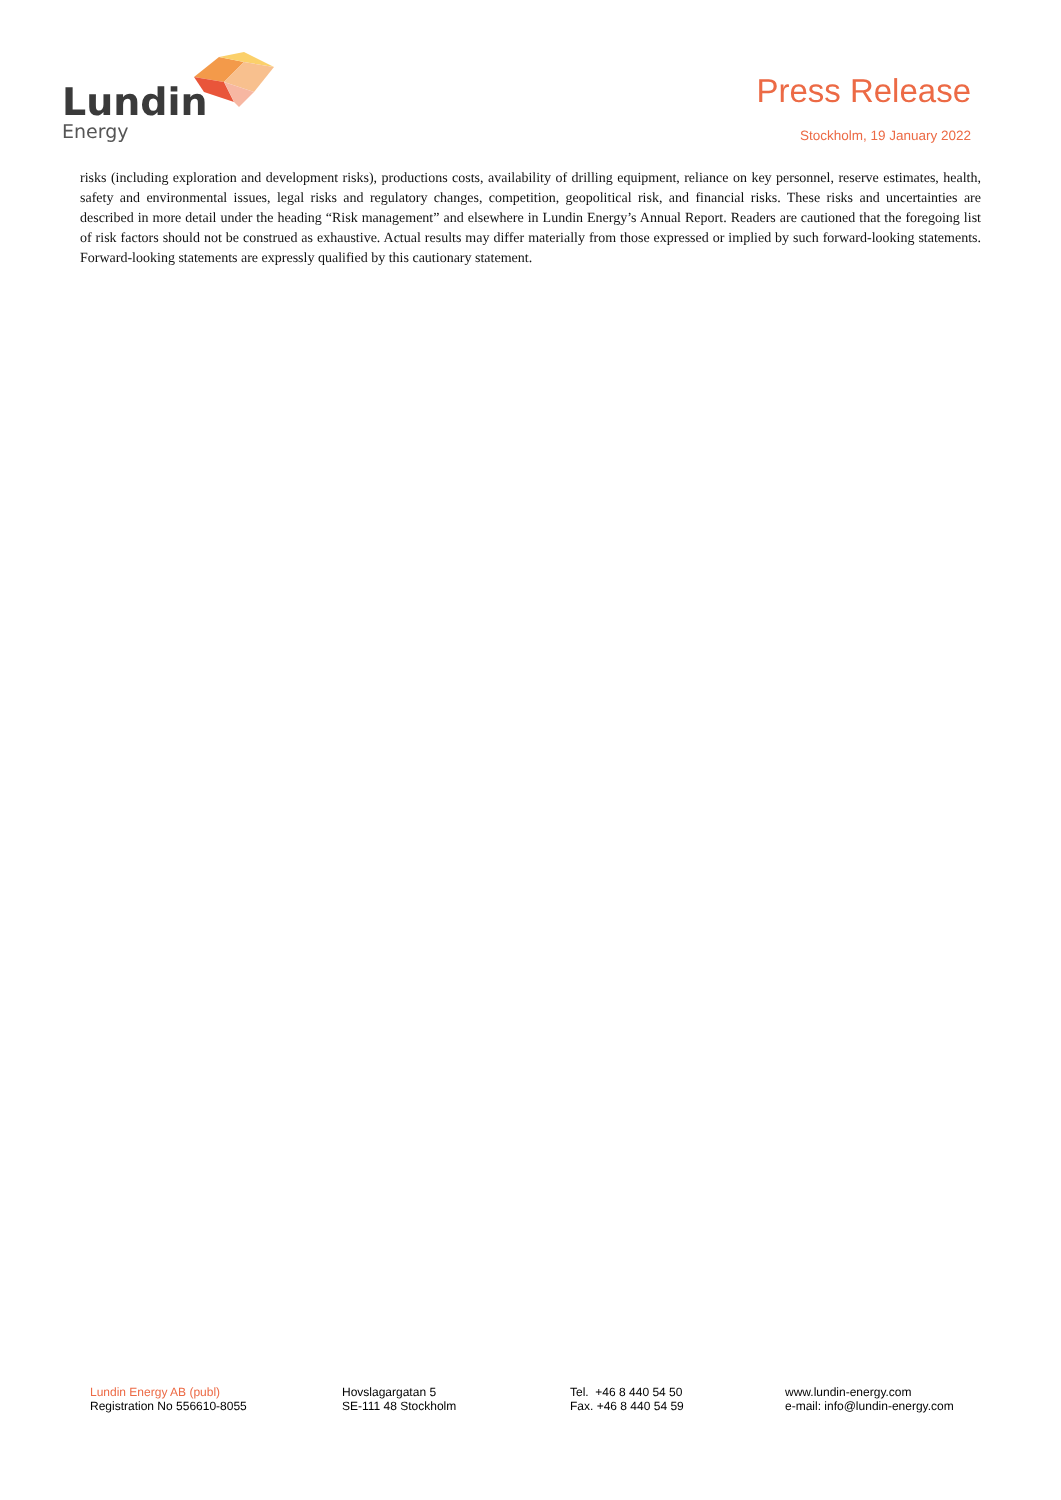Lundin
Energy
Press Release
Stockholm, 19 January 2022
risks (including exploration and development risks), productions costs, availability of drilling equipment, reliance on key personnel, reserve estimates, health, safety and environmental issues, legal risks and regulatory changes, competition, geopolitical risk, and financial risks. These risks and uncertainties are described in more detail under the heading “Risk management” and elsewhere in Lundin Energy’s Annual Report. Readers are cautioned that the foregoing list of risk factors should not be construed as exhaustive. Actual results may differ materially from those expressed or implied by such forward-looking statements. Forward-looking statements are expressly qualified by this cautionary statement.
Lundin Energy AB (publ)
Registration No 556610-8055
Hovslagargatan 5
SE-111 48 Stockholm
Tel. +46 8 440 54 50
Fax. +46 8 440 54 59
www.lundin-energy.com
e-mail: info@lundin-energy.com